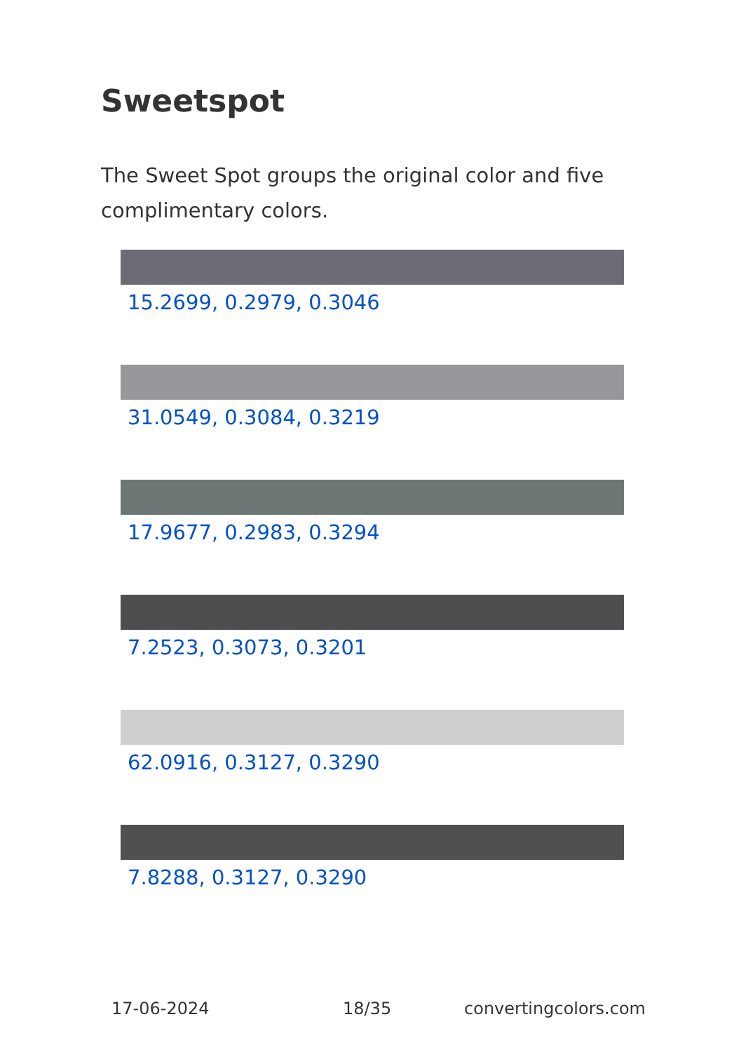Sweetspot
The Sweet Spot groups the original color and five complimentary colors.
15.2699, 0.2979, 0.3046
31.0549, 0.3084, 0.3219
17.9677, 0.2983, 0.3294
7.2523, 0.3073, 0.3201
62.0916, 0.3127, 0.3290
7.8288, 0.3127, 0.3290
17-06-2024 18/35 convertingcolors.com